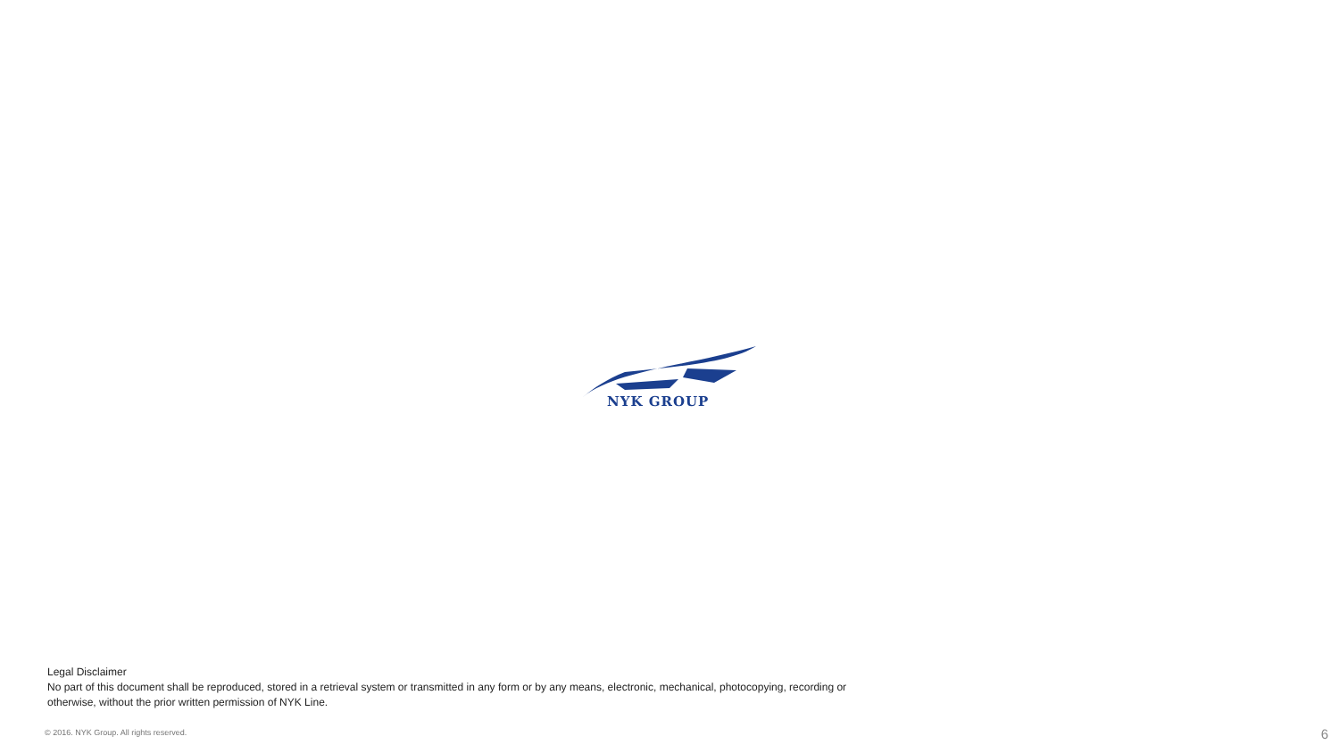NYK GROUP
Legal Disclaimer
No part of this document shall be reproduced, stored in a retrieval system or transmitted in any form or by any means, electronic, mechanical, photocopying, recording or otherwise, without the prior written permission of NYK Line.
© 2016. NYK Group. All rights reserved.
6